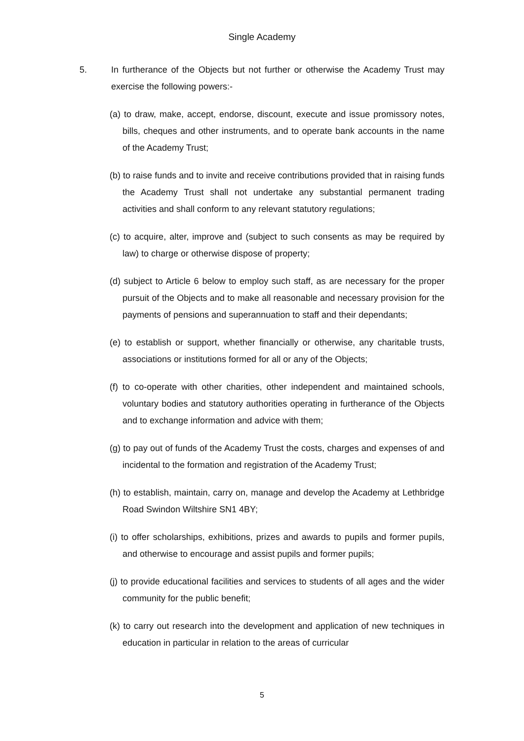Single Academy
5. In furtherance of the Objects but not further or otherwise the Academy Trust may exercise the following powers:-
(a) to draw, make, accept, endorse, discount, execute and issue promissory notes, bills, cheques and other instruments, and to operate bank accounts in the name of the Academy Trust;
(b) to raise funds and to invite and receive contributions provided that in raising funds the Academy Trust shall not undertake any substantial permanent trading activities and shall conform to any relevant statutory regulations;
(c) to acquire, alter, improve and (subject to such consents as may be required by law) to charge or otherwise dispose of property;
(d) subject to Article 6 below to employ such staff, as are necessary for the proper pursuit of the Objects and to make all reasonable and necessary provision for the payments of pensions and superannuation to staff and their dependants;
(e) to establish or support, whether financially or otherwise, any charitable trusts, associations or institutions formed for all or any of the Objects;
(f) to co-operate with other charities, other independent and maintained schools, voluntary bodies and statutory authorities operating in furtherance of the Objects and to exchange information and advice with them;
(g) to pay out of funds of the Academy Trust the costs, charges and expenses of and incidental to the formation and registration of the Academy Trust;
(h) to establish, maintain, carry on, manage and develop the Academy at Lethbridge Road Swindon Wiltshire SN1 4BY;
(i) to offer scholarships, exhibitions, prizes and awards to pupils and former pupils, and otherwise to encourage and assist pupils and former pupils;
(j) to provide educational facilities and services to students of all ages and the wider community for the public benefit;
(k) to carry out research into the development and application of new techniques in education in particular in relation to the areas of curricular
5